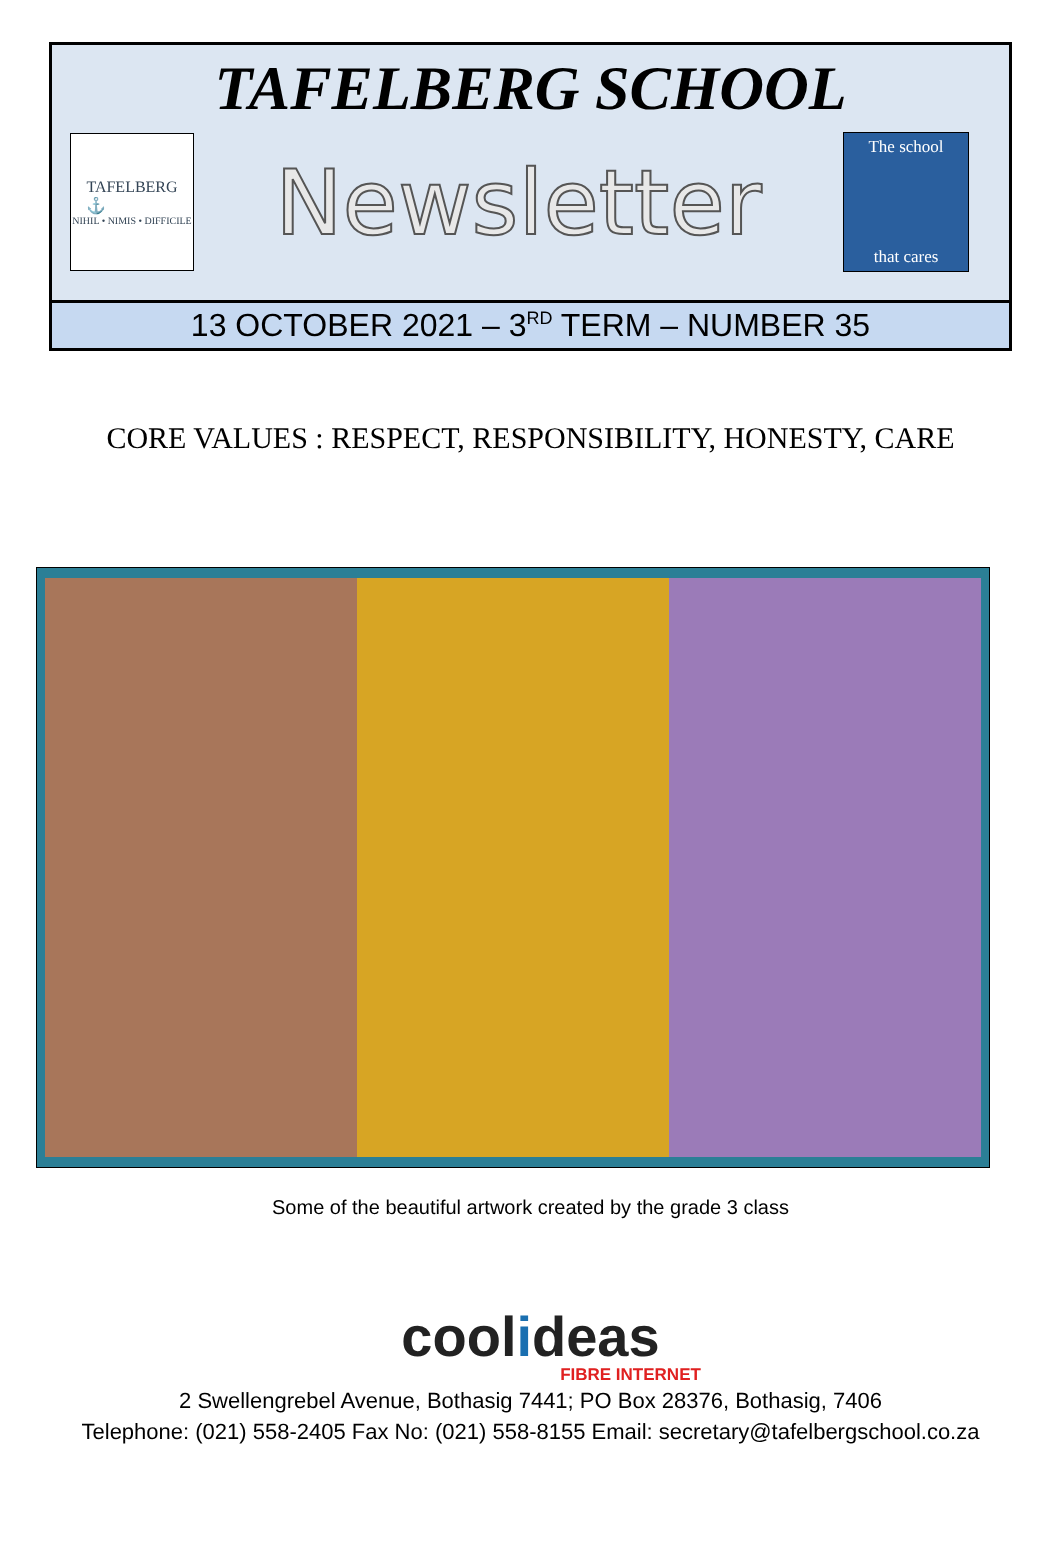TAFELBERG SCHOOL
TAFELBERG
⚓
NIHIL • NIMIS • DIFFICILE
Newsletter
The school
that cares
13 OCTOBER 2021 – 3<sup>RD</sup> TERM – NUMBER 35
CORE VALUES : RESPECT, RESPONSIBILITY, HONESTY, CARE
Some of the beautiful artwork created by the grade 3 class
coolideas
FIBRE INTERNET
2 Swellengrebel Avenue, Bothasig 7441; PO Box 28376, Bothasig, 7406
Telephone: (021) 558-2405 Fax No: (021) 558-8155 Email: secretary@tafelbergschool.co.za